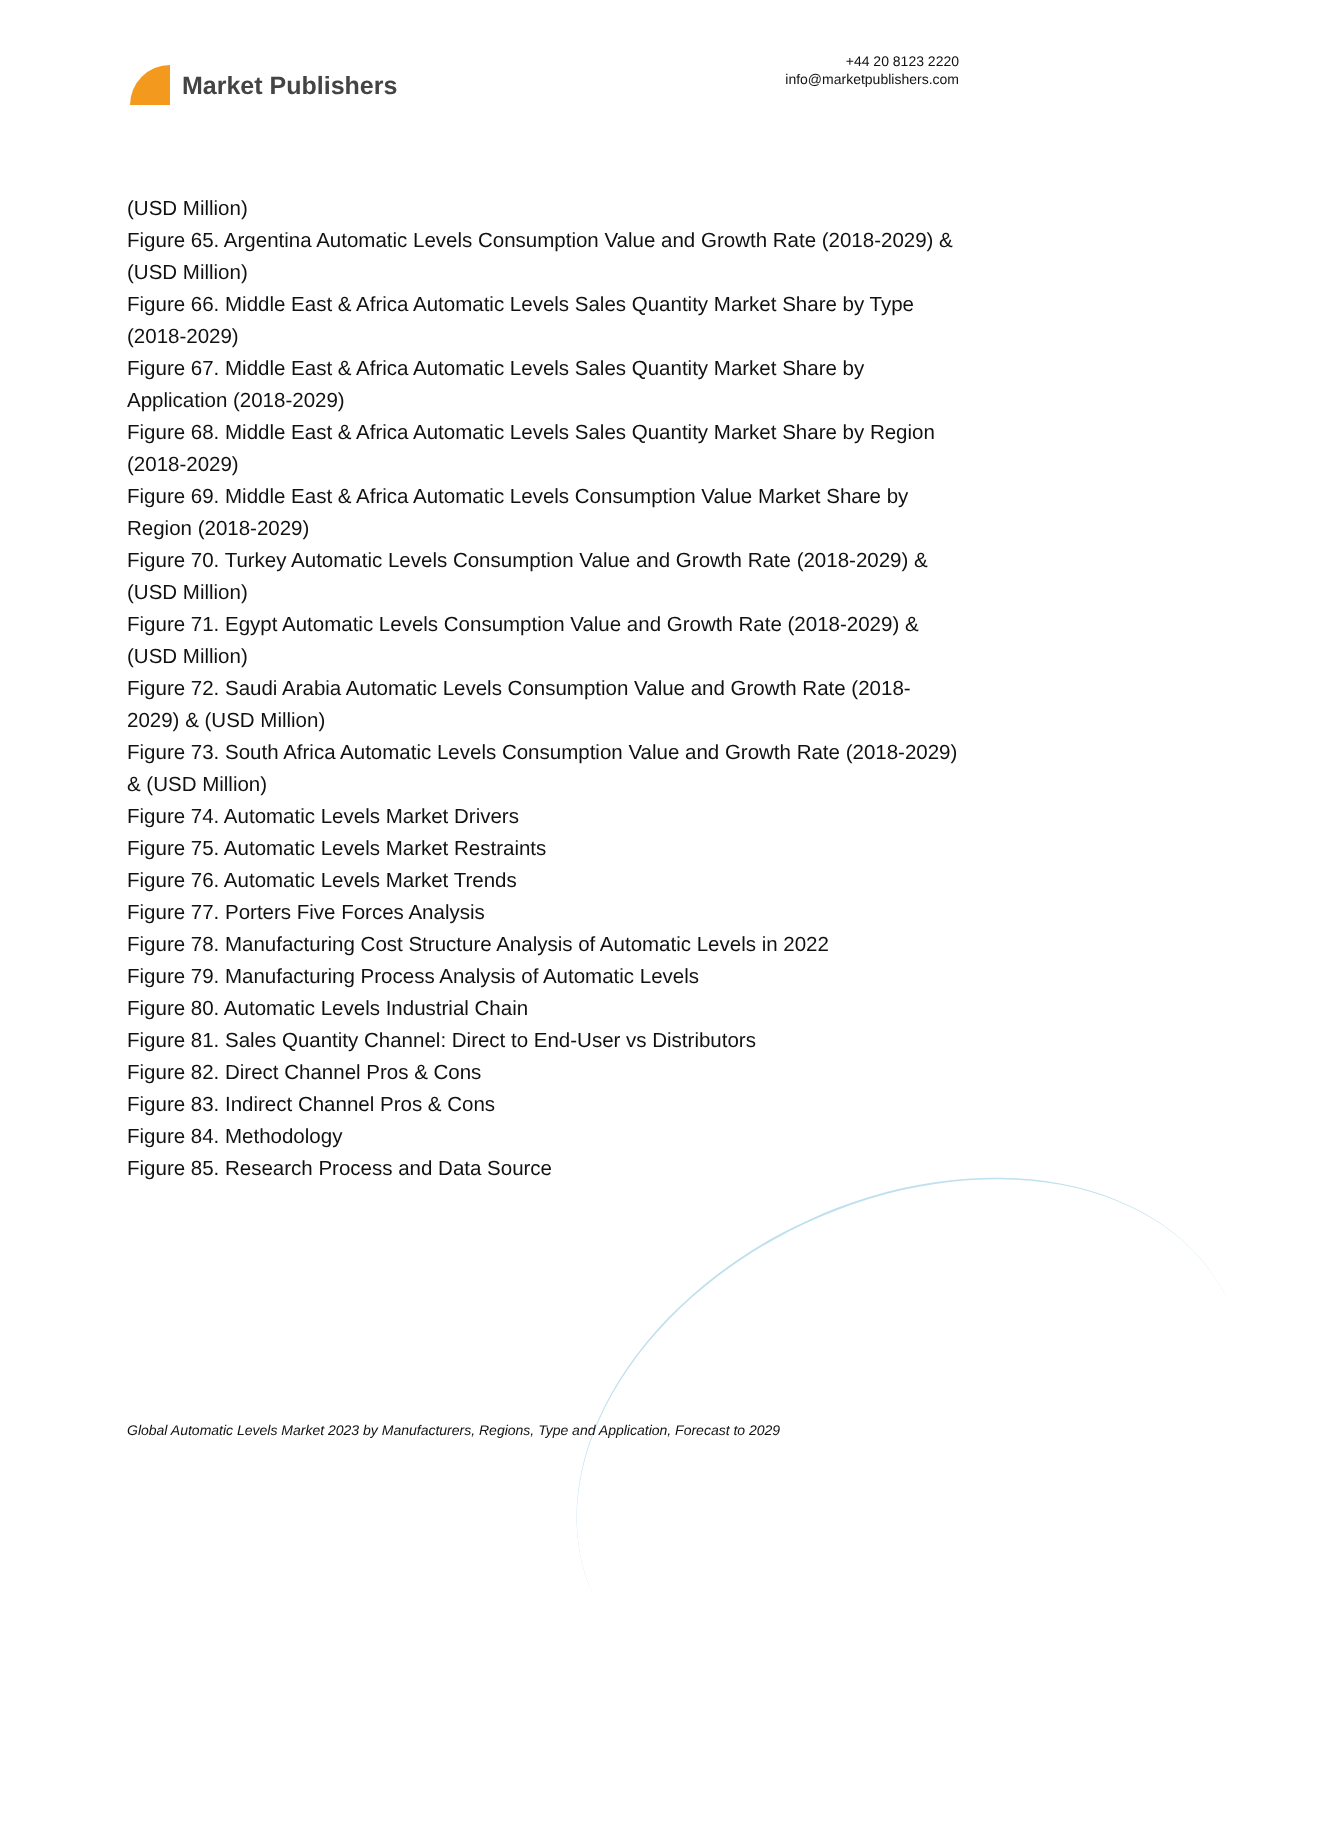Market Publishers
+44 20 8123 2220
info@marketpublishers.com
(USD Million)
Figure 65. Argentina Automatic Levels Consumption Value and Growth Rate (2018-2029) & (USD Million)
Figure 66. Middle East & Africa Automatic Levels Sales Quantity Market Share by Type (2018-2029)
Figure 67. Middle East & Africa Automatic Levels Sales Quantity Market Share by Application (2018-2029)
Figure 68. Middle East & Africa Automatic Levels Sales Quantity Market Share by Region (2018-2029)
Figure 69. Middle East & Africa Automatic Levels Consumption Value Market Share by Region (2018-2029)
Figure 70. Turkey Automatic Levels Consumption Value and Growth Rate (2018-2029) & (USD Million)
Figure 71. Egypt Automatic Levels Consumption Value and Growth Rate (2018-2029) & (USD Million)
Figure 72. Saudi Arabia Automatic Levels Consumption Value and Growth Rate (2018-2029) & (USD Million)
Figure 73. South Africa Automatic Levels Consumption Value and Growth Rate (2018-2029) & (USD Million)
Figure 74. Automatic Levels Market Drivers
Figure 75. Automatic Levels Market Restraints
Figure 76. Automatic Levels Market Trends
Figure 77. Porters Five Forces Analysis
Figure 78. Manufacturing Cost Structure Analysis of Automatic Levels in 2022
Figure 79. Manufacturing Process Analysis of Automatic Levels
Figure 80. Automatic Levels Industrial Chain
Figure 81. Sales Quantity Channel: Direct to End-User vs Distributors
Figure 82. Direct Channel Pros & Cons
Figure 83. Indirect Channel Pros & Cons
Figure 84. Methodology
Figure 85. Research Process and Data Source
Global Automatic Levels Market 2023 by Manufacturers, Regions, Type and Application, Forecast to 2029